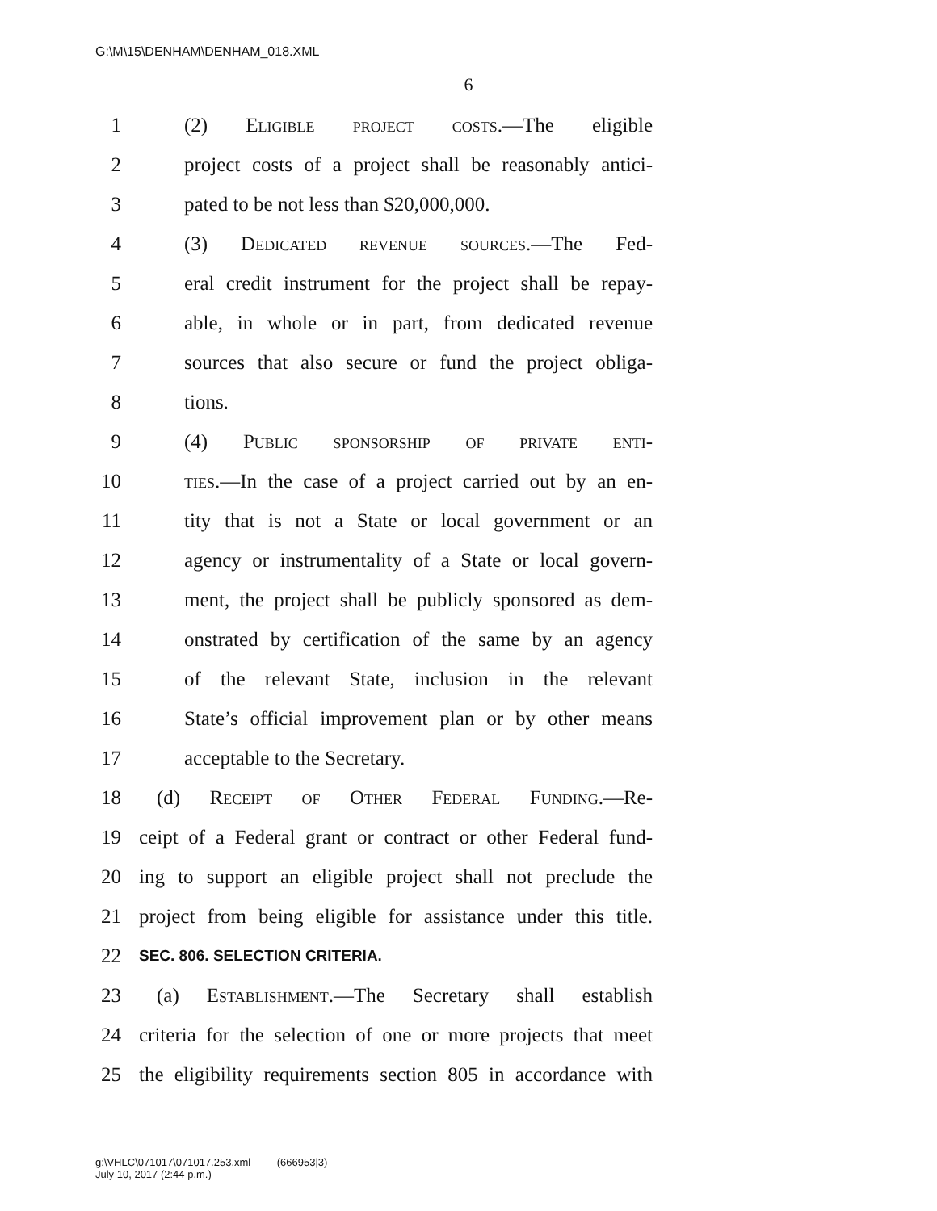G:\M\15\DENHAM\DENHAM_018.XML
6
1 (2) Eligible project costs.—The eligible
2 project costs of a project shall be reasonably antici-
3 pated to be not less than $20,000,000.
4 (3) Dedicated revenue sources.—The Fed-
5 eral credit instrument for the project shall be repay-
6 able, in whole or in part, from dedicated revenue
7 sources that also secure or fund the project obliga-
8 tions.
9 (4) Public sponsorship of private enti-
10 ties.—In the case of a project carried out by an en-
11 tity that is not a State or local government or an
12 agency or instrumentality of a State or local govern-
13 ment, the project shall be publicly sponsored as dem-
14 onstrated by certification of the same by an agency
15 of the relevant State, inclusion in the relevant
16 State’s official improvement plan or by other means
17 acceptable to the Secretary.
18 (d) Receipt of Other Federal Funding.—Re-
19 ceipt of a Federal grant or contract or other Federal fund-
20 ing to support an eligible project shall not preclude the
21 project from being eligible for assistance under this title.
22 SEC. 806. SELECTION CRITERIA.
23 (a) Establishment.—The Secretary shall establish
24 criteria for the selection of one or more projects that meet
25 the eligibility requirements section 805 in accordance with
g:\VHLC\071017\071017.253.xml (666953|3)
July 10, 2017 (2:44 p.m.)